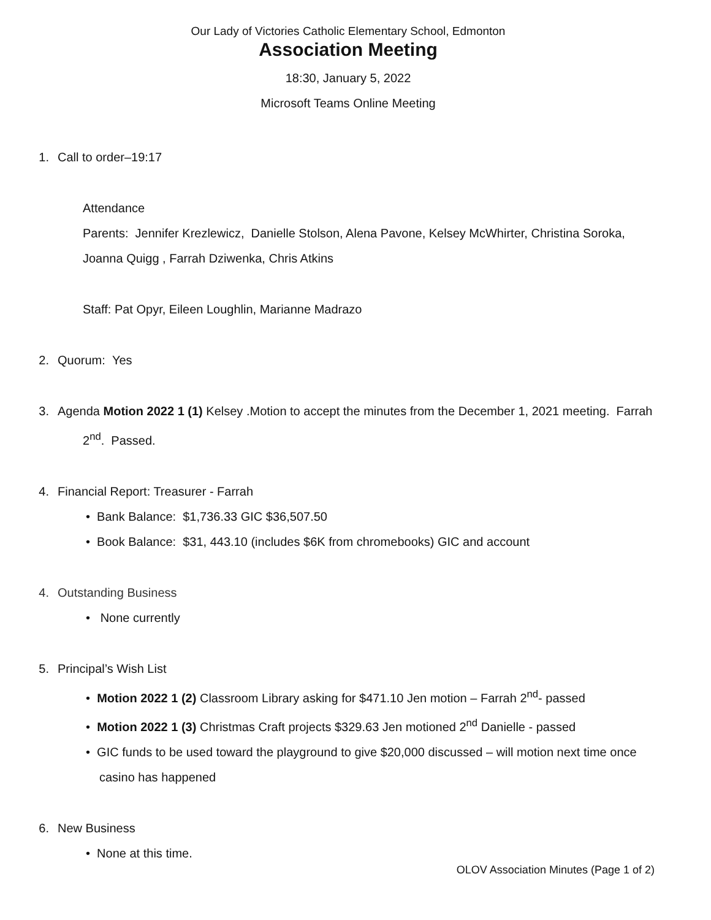Our Lady of Victories Catholic Elementary School, Edmonton
Association Meeting
18:30, January 5, 2022
Microsoft Teams Online Meeting
1. Call to order–19:17
Attendance
Parents: Jennifer Krezlewicz, Danielle Stolson, Alena Pavone, Kelsey McWhirter, Christina Soroka, Joanna Quigg , Farrah Dziwenka, Chris Atkins
Staff: Pat Opyr, Eileen Loughlin, Marianne Madrazo
2. Quorum: Yes
3. Agenda Motion 2022 1 (1) Kelsey .Motion to accept the minutes from the December 1, 2021 meeting. Farrah 2<sup>nd</sup>. Passed.
4. Financial Report: Treasurer - Farrah
• Bank Balance: $1,736.33 GIC $36,507.50
• Book Balance: $31, 443.10 (includes $6K from chromebooks) GIC and account
4. Outstanding Business
• None currently
5. Principal’s Wish List
• Motion 2022 1 (2) Classroom Library asking for $471.10 Jen motion – Farrah 2<sup>nd</sup>- passed
• Motion 2022 1 (3) Christmas Craft projects $329.63 Jen motioned 2<sup>nd</sup> Danielle - passed
• GIC funds to be used toward the playground to give $20,000 discussed – will motion next time once casino has happened
6. New Business
• None at this time.
OLOV Association Minutes (Page 1 of 2)